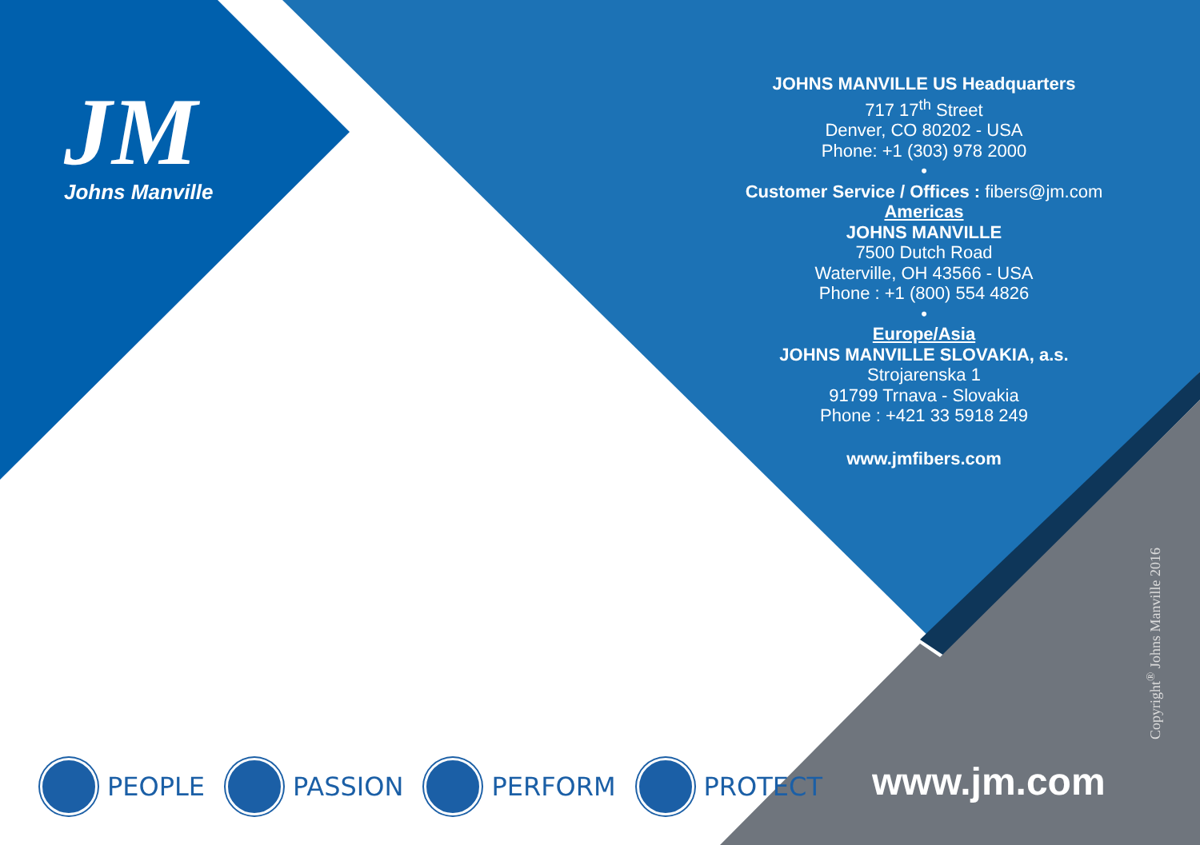JM
Johns Manville
JOHNS MANVILLE US Headquarters
717 17<sup>th</sup> Street
Denver, CO 80202 - USA
Phone: +1 (303) 978 2000
•
Customer Service / Offices : fibers@jm.com
Americas
JOHNS MANVILLE
7500 Dutch Road
Waterville, OH 43566 - USA
Phone : +1 (800) 554 4826
•
Europe/Asia
JOHNS MANVILLE SLOVAKIA, a.s.
Strojarenska 1
91799 Trnava - Slovakia
Phone : +421 33 5918 249
www.jmfibers.com
Copyright<sup>®</sup> Johns Manville 2016
www.jm.com
PEOPLE PASSION PERFORM PROTECT